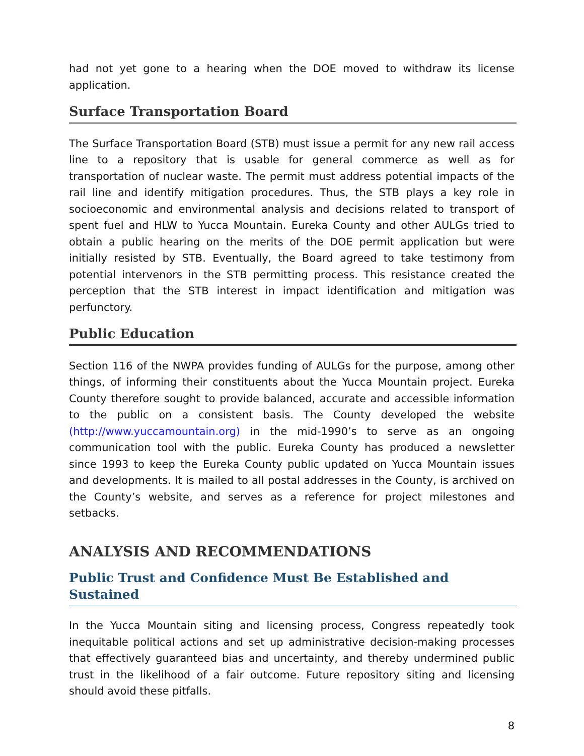had not yet gone to a hearing when the DOE moved to withdraw its license application.
Surface Transportation Board
The Surface Transportation Board (STB) must issue a permit for any new rail access line to a repository that is usable for general commerce as well as for transportation of nuclear waste. The permit must address potential impacts of the rail line and identify mitigation procedures. Thus, the STB plays a key role in socioeconomic and environmental analysis and decisions related to transport of spent fuel and HLW to Yucca Mountain. Eureka County and other AULGs tried to obtain a public hearing on the merits of the DOE permit application but were initially resisted by STB. Eventually, the Board agreed to take testimony from potential intervenors in the STB permitting process. This resistance created the perception that the STB interest in impact identification and mitigation was perfunctory.
Public Education
Section 116 of the NWPA provides funding of AULGs for the purpose, among other things, of informing their constituents about the Yucca Mountain project. Eureka County therefore sought to provide balanced, accurate and accessible information to the public on a consistent basis. The County developed the website (http://www.yuccamountain.org) in the mid-1990’s to serve as an ongoing communication tool with the public. Eureka County has produced a newsletter since 1993 to keep the Eureka County public updated on Yucca Mountain issues and developments. It is mailed to all postal addresses in the County, is archived on the County’s website, and serves as a reference for project milestones and setbacks.
ANALYSIS AND RECOMMENDATIONS
Public Trust and Confidence Must Be Established and Sustained
In the Yucca Mountain siting and licensing process, Congress repeatedly took inequitable political actions and set up administrative decision-making processes that effectively guaranteed bias and uncertainty, and thereby undermined public trust in the likelihood of a fair outcome. Future repository siting and licensing should avoid these pitfalls.
8